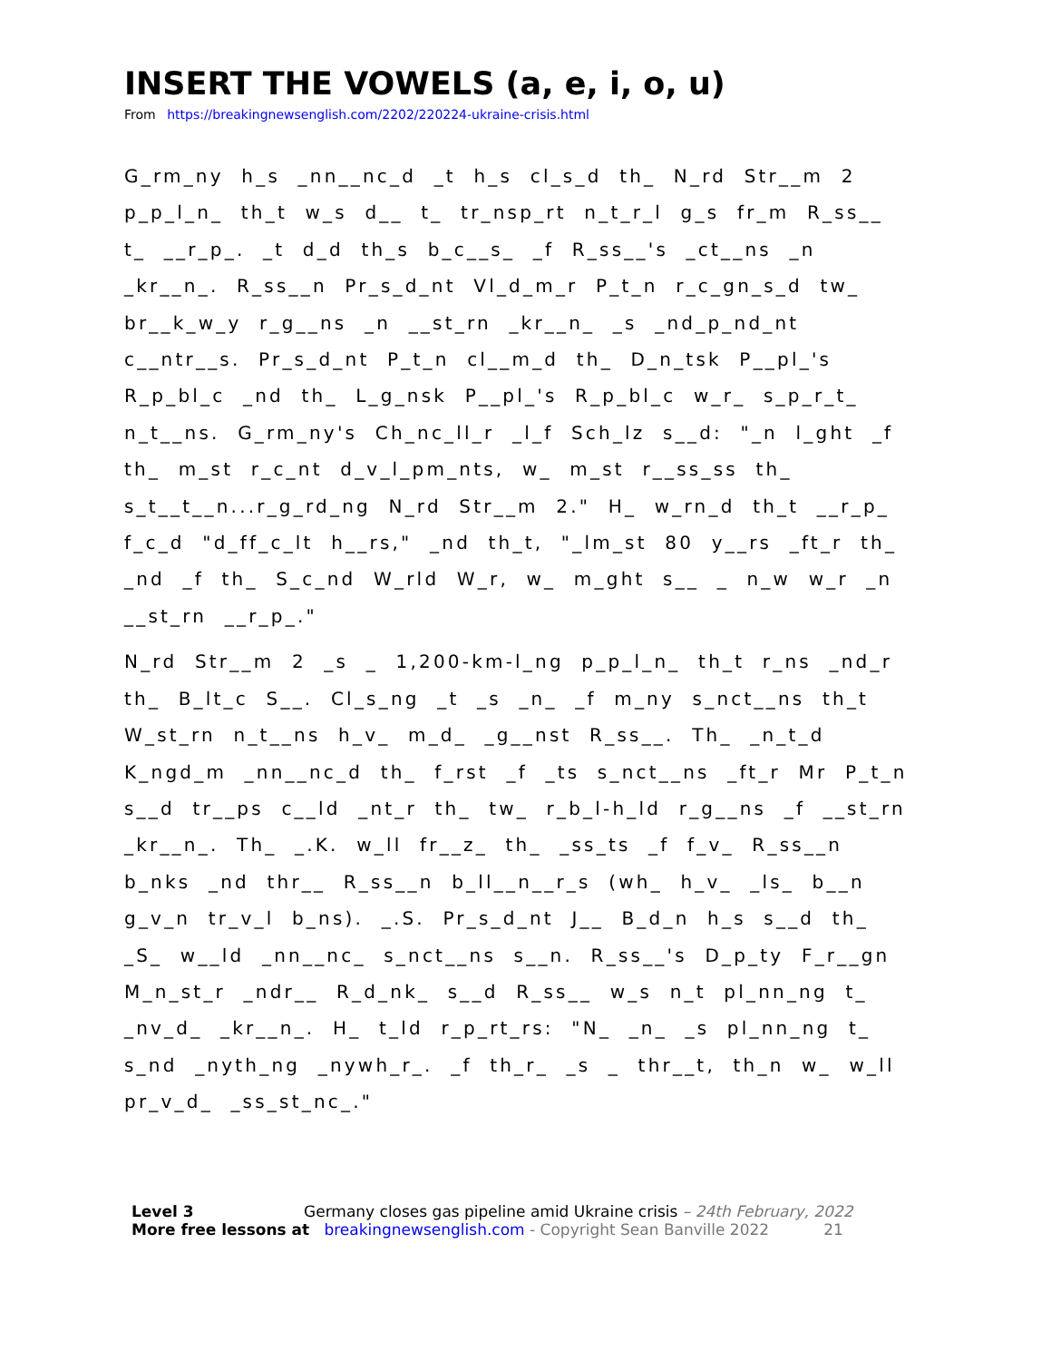INSERT THE VOWELS (a, e, i, o, u)
From https://breakingnewsenglish.com/2202/220224-ukraine-crisis.html
G_rm_ny h_s _nn__nc_d _t h_s cl_s_d th_ N_rd Str__m 2 p_p_l_n_ th_t w_s d__ t_ tr_nsp_rt n_t_r_l g_s fr_m R_ss__ t_ __r_p_. _t d_d th_s b_c__s_ _f R_ss__'s _ct__ns _n _kr__n_. R_ss__n Pr_s_d_nt Vl_d_m_r P_t_n r_c_gn_s_d tw_ br__k_w_y r_g__ns _n __st_rn _kr__n_ _s _nd_p_nd_nt c__ntr__s. Pr_s_d_nt P_t_n cl__m_d th_ D_n_tsk P__pl_'s R_p_bl_c _nd th_ L_g_nsk P__pl_'s R_p_bl_c w_r_ s_p_r_t_ n_t__ns. G_rm_ny's Ch_nc_ll_r _l_f Sch_lz s__d: "_n l_ght _f th_ m_st r_c_nt d_v_l_pm_nts, w_ m_st r__ss_ss th_ s_t__t__n...r_g_rd_ng N_rd Str__m 2." H_ w_rn_d th_t __r_p_ f_c_d "d_ff_c_lt h__rs," _nd th_t, "_lm_st 80 y__rs _ft_r th_ _nd _f th_ S_c_nd W_rld W_r, w_ m_ght s__ _ n_w w_r _n __st_rn __r_p_."
N_rd Str__m 2 _s _ 1,200-km-l_ng p_p_l_n_ th_t r_ns _nd_r th_ B_lt_c S__. Cl_s_ng _t _s _n_ _f m_ny s_nct__ns th_t W_st_rn n_t__ns h_v_ m_d_ _g__nst R_ss__. Th_ _n_t_d K_ngd_m _nn__nc_d th_ f_rst _f _ts s_nct__ns _ft_r Mr P_t_n s__d tr__ps c__ld _nt_r th_ tw_ r_b_l-h_ld r_g__ns _f __st_rn _kr__n_. Th_ _.K. w_ll fr__z_ th_ _ss_ts _f f_v_ R_ss__n b_nks _nd thr__ R_ss__n b_ll__n__r_s (wh_ h_v_ _ls_ b__n g_v_n tr_v_l b_ns). _.S. Pr_s_d_nt J__ B_d_n h_s s__d th_ _S_ w__ld _nn__nc_ s_nct__ns s__n. R_ss__'s D_p_ty F_r__gn M_n_st_r _ndr__ R_d_nk_ s__d R_ss__ w_s n_t pl_nn_ng t_ _nv_d_ _kr__n_. H_ t_ld r_p_rt_rs: "N_ _n_ _s pl_nn_ng t_ s_nd _nyth_ng _nywh_r_. _f th_r_ _s _ thr__t, th_n w_ w_ll pr_v_d_ _ss_st_nc_."
Level 3 Germany closes gas pipeline amid Ukraine crisis – 24th February, 2022
More free lessons at breakingnewsenglish.com - Copyright Sean Banville 2022 21